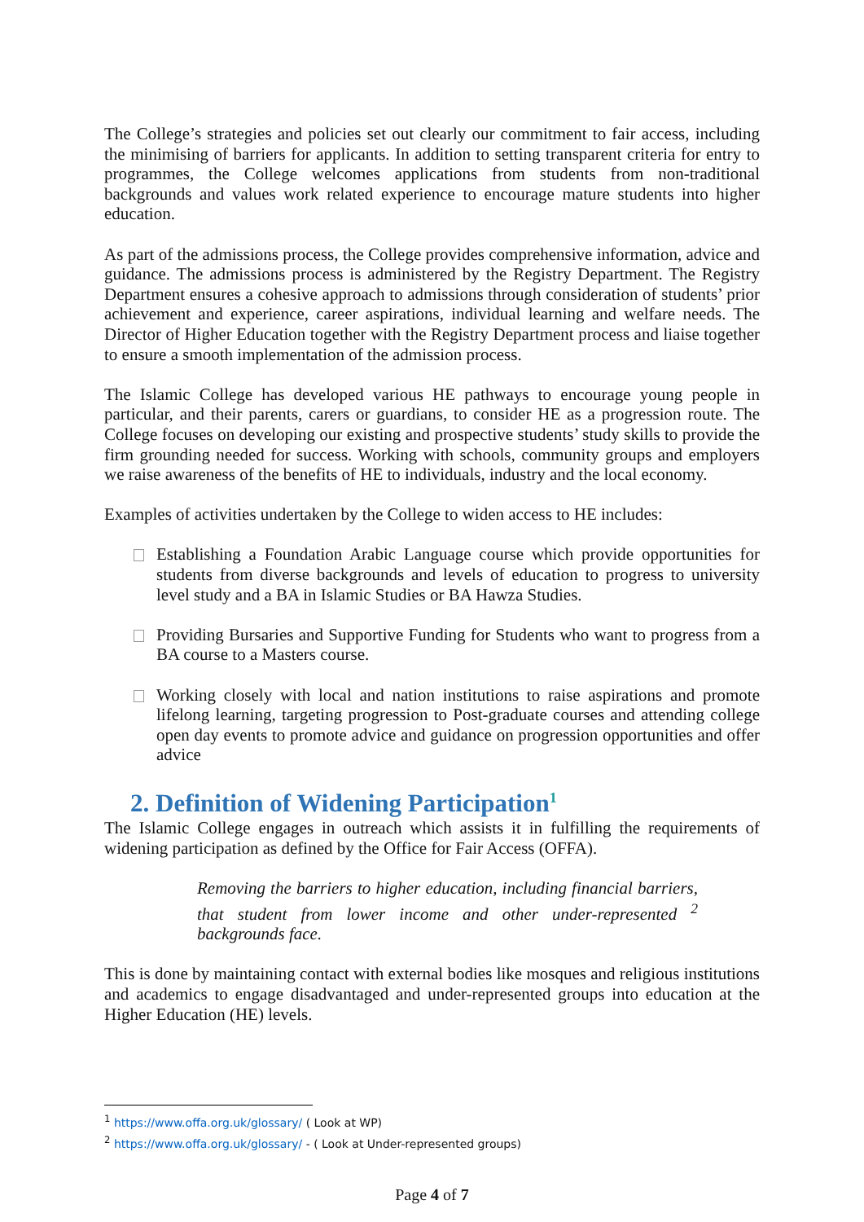The College’s strategies and policies set out clearly our commitment to fair access, including the minimising of barriers for applicants. In addition to setting transparent criteria for entry to programmes, the College welcomes applications from students from non-traditional backgrounds and values work related experience to encourage mature students into higher education.
As part of the admissions process, the College provides comprehensive information, advice and guidance. The admissions process is administered by the Registry Department. The Registry Department ensures a cohesive approach to admissions through consideration of students’ prior achievement and experience, career aspirations, individual learning and welfare needs. The Director of Higher Education together with the Registry Department process and liaise together to ensure a smooth implementation of the admission process.
The Islamic College has developed various HE pathways to encourage young people in particular, and their parents, carers or guardians, to consider HE as a progression route. The College focuses on developing our existing and prospective students’ study skills to provide the firm grounding needed for success. Working with schools, community groups and employers we raise awareness of the benefits of HE to individuals, industry and the local economy.
Examples of activities undertaken by the College to widen access to HE includes:
Establishing a Foundation Arabic Language course which provide opportunities for students from diverse backgrounds and levels of education to progress to university level study and a BA in Islamic Studies or BA Hawza Studies.
Providing Bursaries and Supportive Funding for Students who want to progress from a BA course to a Masters course.
Working closely with local and nation institutions to raise aspirations and promote lifelong learning, targeting progression to Post-graduate courses and attending college open day events to promote advice and guidance on progression opportunities and offer advice
2. Definition of Widening Participation<sup>1</sup>
The Islamic College engages in outreach which assists it in fulfilling the requirements of widening participation as defined by the Office for Fair Access (OFFA).
Removing the barriers to higher education, including financial barriers, that student from lower income and other under-represented <sup>2</sup> backgrounds face.
This is done by maintaining contact with external bodies like mosques and religious institutions and academics to engage disadvantaged and under-represented groups into education at the Higher Education (HE) levels.
<sup>1</sup> https://www.offa.org.uk/glossary/ ( Look at WP)
<sup>2</sup> https://www.offa.org.uk/glossary/ - ( Look at Under-represented groups)
Page 4 of 7